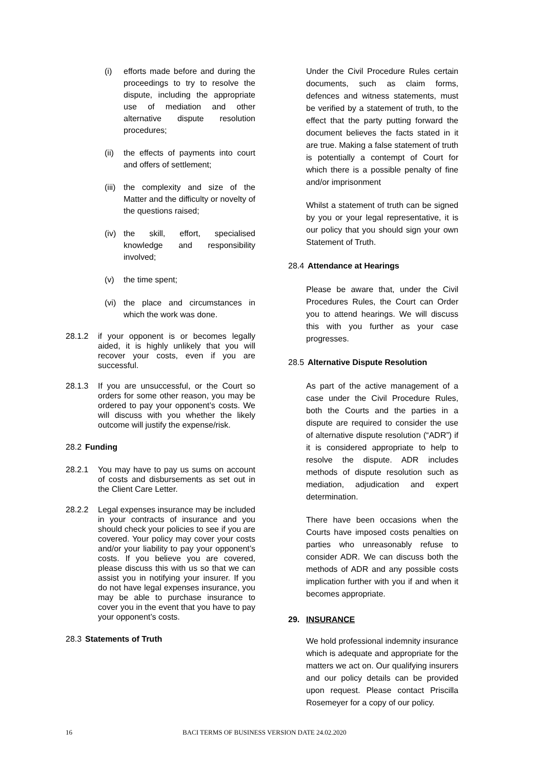(i)
efforts made before and during the proceedings to try to resolve the dispute, including the appropriate use of mediation and other alternative dispute resolution procedures;
(ii)
the effects of payments into court and offers of settlement;
(iii)
the complexity and size of the Matter and the difficulty or novelty of the questions raised;
(iv)
the skill, effort, specialised knowledge and responsibility involved;
(v)
the time spent;
(vi)
the place and circumstances in which the work was done.
28.1.2
if your opponent is or becomes legally aided, it is highly unlikely that you will recover your costs, even if you are successful.
28.1.3
If you are unsuccessful, or the Court so orders for some other reason, you may be ordered to pay your opponent’s costs. We will discuss with you whether the likely outcome will justify the expense/risk.
28.2 Funding
28.2.1
You may have to pay us sums on account of costs and disbursements as set out in the Client Care Letter.
28.2.2
Legal expenses insurance may be included in your contracts of insurance and you should check your policies to see if you are covered. Your policy may cover your costs and/or your liability to pay your opponent’s costs. If you believe you are covered, please discuss this with us so that we can assist you in notifying your insurer. If you do not have legal expenses insurance, you may be able to purchase insurance to cover you in the event that you have to pay your opponent’s costs.
28.3 Statements of Truth
Under the Civil Procedure Rules certain documents, such as claim forms, defences and witness statements, must be verified by a statement of truth, to the effect that the party putting forward the document believes the facts stated in it are true. Making a false statement of truth is potentially a contempt of Court for which there is a possible penalty of fine and/or imprisonment
Whilst a statement of truth can be signed by you or your legal representative, it is our policy that you should sign your own Statement of Truth.
28.4 Attendance at Hearings
Please be aware that, under the Civil Procedures Rules, the Court can Order you to attend hearings. We will discuss this with you further as your case progresses.
28.5 Alternative Dispute Resolution
As part of the active management of a case under the Civil Procedure Rules, both the Courts and the parties in a dispute are required to consider the use of alternative dispute resolution (“ADR”) if it is considered appropriate to help to resolve the dispute. ADR includes methods of dispute resolution such as mediation, adjudication and expert determination.
There have been occasions when the Courts have imposed costs penalties on parties who unreasonably refuse to consider ADR. We can discuss both the methods of ADR and any possible costs implication further with you if and when it becomes appropriate.
29. INSURANCE
We hold professional indemnity insurance which is adequate and appropriate for the matters we act on. Our qualifying insurers and our policy details can be provided upon request. Please contact Priscilla Rosemeyer for a copy of our policy.
16 BACI TERMS OF BUSINESS VERSION DATE 24.02.2020